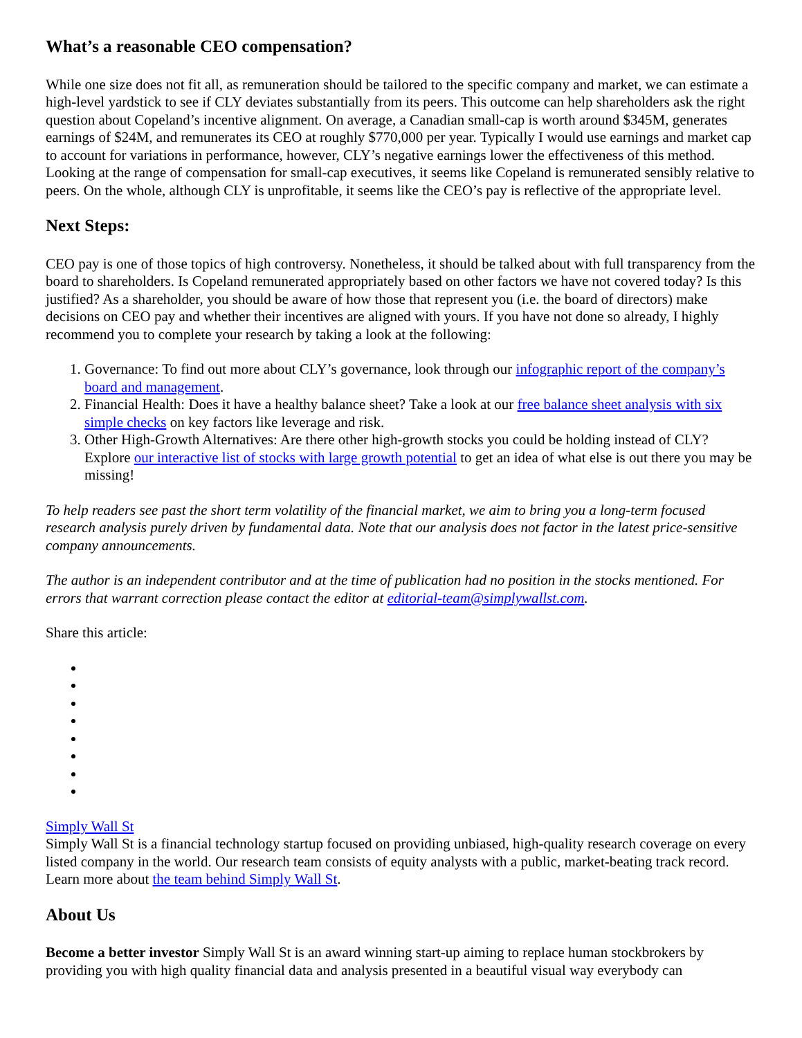What’s a reasonable CEO compensation?
While one size does not fit all, as remuneration should be tailored to the specific company and market, we can estimate a high-level yardstick to see if CLY deviates substantially from its peers. This outcome can help shareholders ask the right question about Copeland’s incentive alignment. On average, a Canadian small-cap is worth around $345M, generates earnings of $24M, and remunerates its CEO at roughly $770,000 per year. Typically I would use earnings and market cap to account for variations in performance, however, CLY’s negative earnings lower the effectiveness of this method. Looking at the range of compensation for small-cap executives, it seems like Copeland is remunerated sensibly relative to peers. On the whole, although CLY is unprofitable, it seems like the CEO’s pay is reflective of the appropriate level.
Next Steps:
CEO pay is one of those topics of high controversy. Nonetheless, it should be talked about with full transparency from the board to shareholders. Is Copeland remunerated appropriately based on other factors we have not covered today? Is this justified? As a shareholder, you should be aware of how those that represent you (i.e. the board of directors) make decisions on CEO pay and whether their incentives are aligned with yours. If you have not done so already, I highly recommend you to complete your research by taking a look at the following:
1. Governance: To find out more about CLY’s governance, look through our infographic report of the company’s board and management.
2. Financial Health: Does it have a healthy balance sheet? Take a look at our free balance sheet analysis with six simple checks on key factors like leverage and risk.
3. Other High-Growth Alternatives: Are there other high-growth stocks you could be holding instead of CLY? Explore our interactive list of stocks with large growth potential to get an idea of what else is out there you may be missing!
To help readers see past the short term volatility of the financial market, we aim to bring you a long-term focused research analysis purely driven by fundamental data. Note that our analysis does not factor in the latest price-sensitive company announcements.
The author is an independent contributor and at the time of publication had no position in the stocks mentioned. For errors that warrant correction please contact the editor at editorial-team@simplywallst.com.
Share this article:
Simply Wall St
Simply Wall St is a financial technology startup focused on providing unbiased, high-quality research coverage on every listed company in the world. Our research team consists of equity analysts with a public, market-beating track record. Learn more about the team behind Simply Wall St.
About Us
Become a better investor Simply Wall St is an award winning start-up aiming to replace human stockbrokers by providing you with high quality financial data and analysis presented in a beautiful visual way everybody can